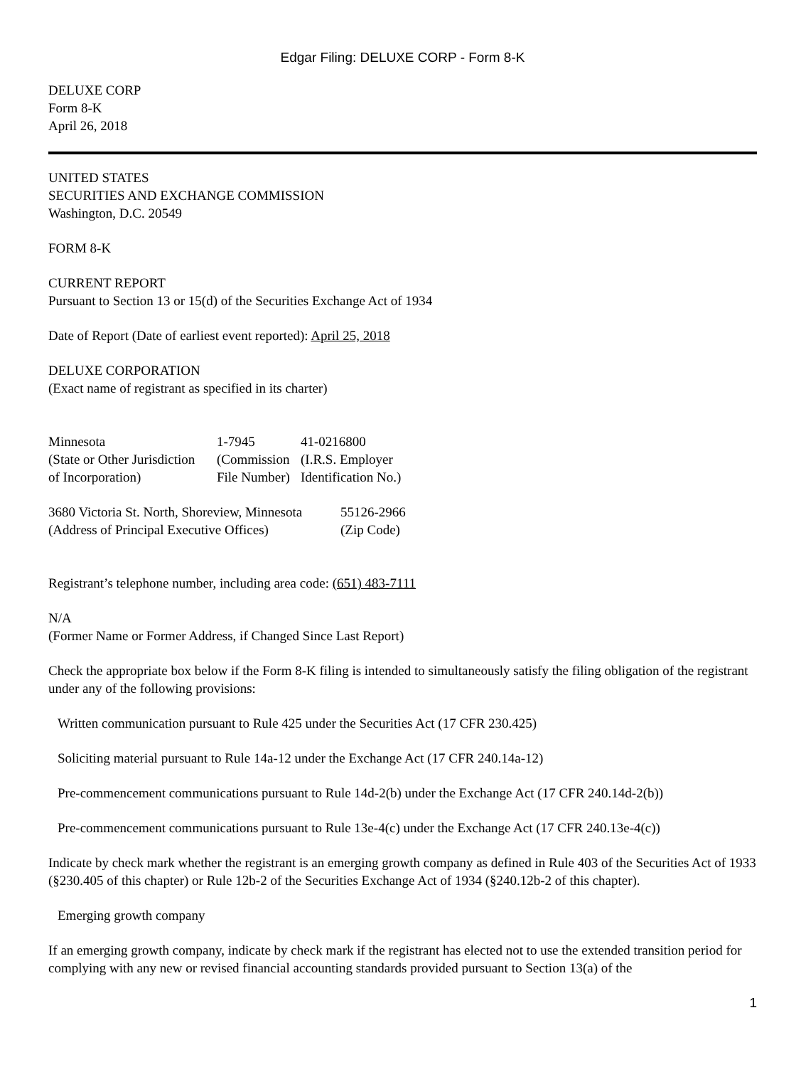Edgar Filing: DELUXE CORP - Form 8-K
DELUXE CORP
Form 8-K
April 26, 2018
UNITED STATES
SECURITIES AND EXCHANGE COMMISSION
Washington, D.C. 20549
FORM 8-K
CURRENT REPORT
Pursuant to Section 13 or 15(d) of the Securities Exchange Act of 1934
Date of Report (Date of earliest event reported): April 25, 2018
DELUXE CORPORATION
(Exact name of registrant as specified in its charter)
| Minnesota | 1-7945 | 41-0216800 |
| (State or Other Jurisdiction | (Commission | (I.R.S. Employer |
| of Incorporation) | File Number) | Identification No.) |
| 3680 Victoria St. North, Shoreview, Minnesota | 55126-2966 |
| (Address of Principal Executive Offices) | (Zip Code) |
Registrant’s telephone number, including area code: (651) 483-7111
N/A
(Former Name or Former Address, if Changed Since Last Report)
Check the appropriate box below if the Form 8-K filing is intended to simultaneously satisfy the filing obligation of the registrant under any of the following provisions:
Written communication pursuant to Rule 425 under the Securities Act (17 CFR 230.425)
Soliciting material pursuant to Rule 14a-12 under the Exchange Act (17 CFR 240.14a-12)
Pre-commencement communications pursuant to Rule 14d-2(b) under the Exchange Act (17 CFR 240.14d-2(b))
Pre-commencement communications pursuant to Rule 13e-4(c) under the Exchange Act (17 CFR 240.13e-4(c))
Indicate by check mark whether the registrant is an emerging growth company as defined in Rule 403 of the Securities Act of 1933 (§230.405 of this chapter) or Rule 12b-2 of the Securities Exchange Act of 1934 (§240.12b-2 of this chapter).
Emerging growth company
If an emerging growth company, indicate by check mark if the registrant has elected not to use the extended transition period for complying with any new or revised financial accounting standards provided pursuant to Section 13(a) of the
1